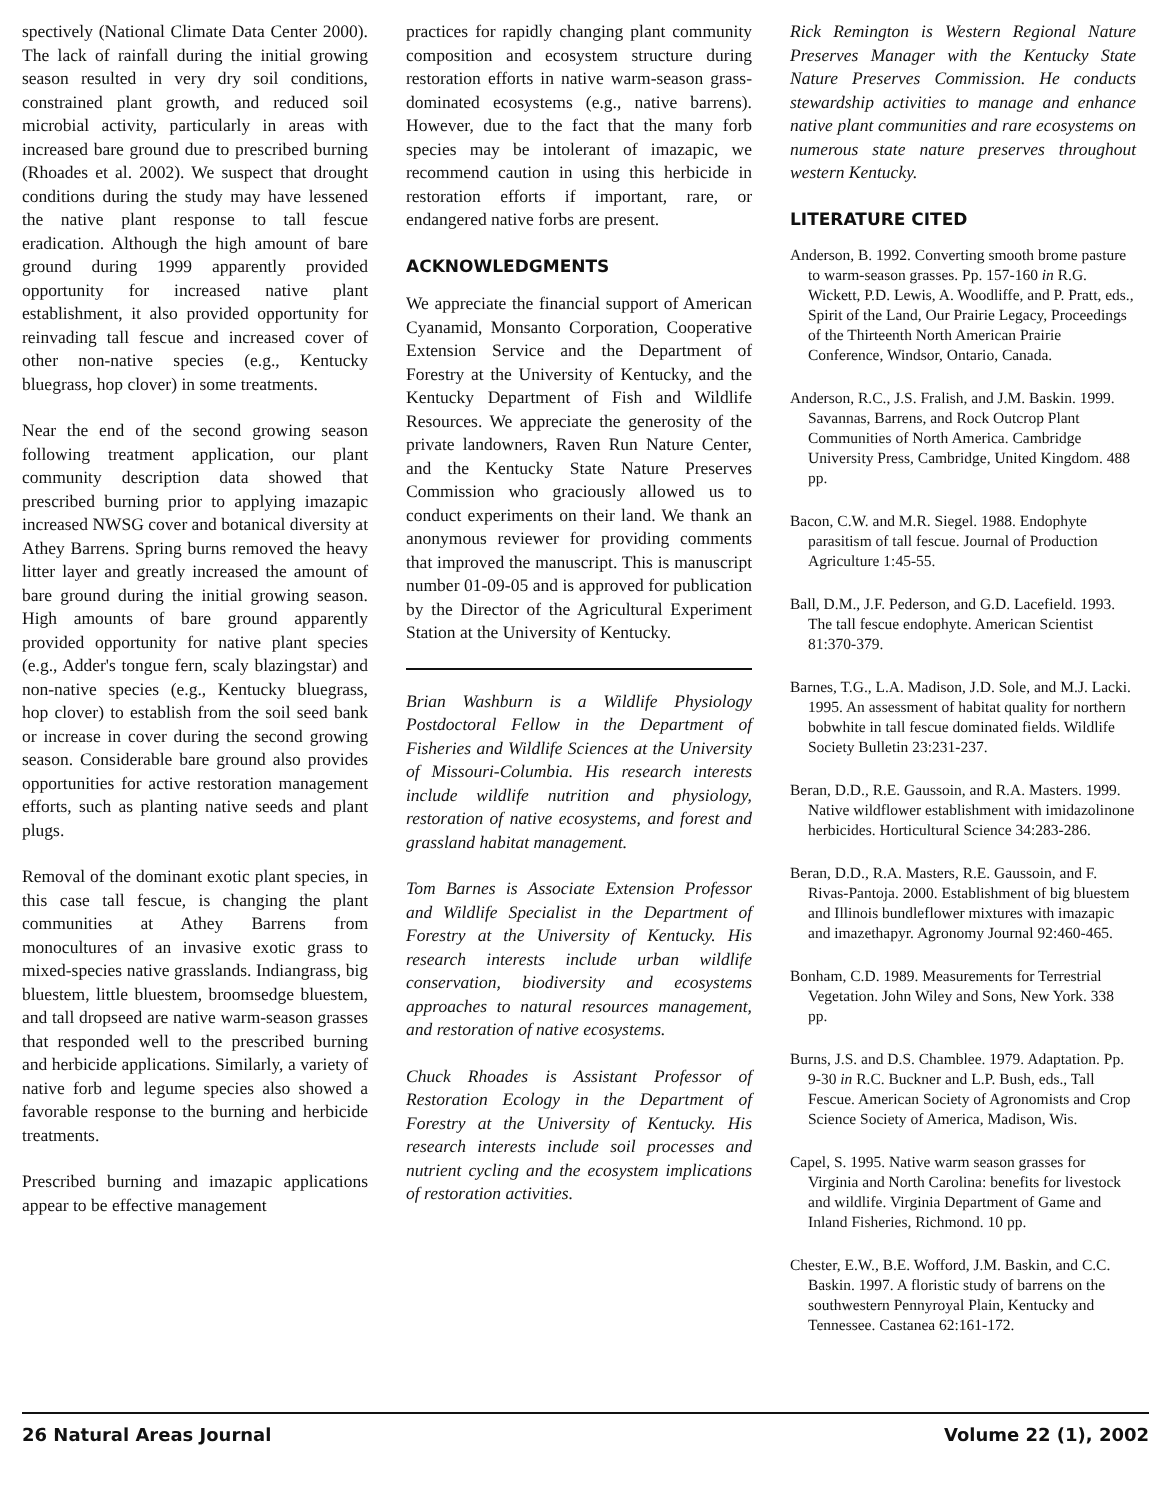spectively (National Climate Data Center 2000). The lack of rainfall during the initial growing season resulted in very dry soil conditions, constrained plant growth, and reduced soil microbial activity, particularly in areas with increased bare ground due to prescribed burning (Rhoades et al. 2002). We suspect that drought conditions during the study may have lessened the native plant response to tall fescue eradication. Although the high amount of bare ground during 1999 apparently provided opportunity for increased native plant establishment, it also provided opportunity for reinvading tall fescue and increased cover of other non-native species (e.g., Kentucky bluegrass, hop clover) in some treatments.
Near the end of the second growing season following treatment application, our plant community description data showed that prescribed burning prior to applying imazapic increased NWSG cover and botanical diversity at Athey Barrens. Spring burns removed the heavy litter layer and greatly increased the amount of bare ground during the initial growing season. High amounts of bare ground apparently provided opportunity for native plant species (e.g., Adder's tongue fern, scaly blazingstar) and non-native species (e.g., Kentucky bluegrass, hop clover) to establish from the soil seed bank or increase in cover during the second growing season. Considerable bare ground also provides opportunities for active restoration management efforts, such as planting native seeds and plant plugs.
Removal of the dominant exotic plant species, in this case tall fescue, is changing the plant communities at Athey Barrens from monocultures of an invasive exotic grass to mixed-species native grasslands. Indiangrass, big bluestem, little bluestem, broomsedge bluestem, and tall dropseed are native warm-season grasses that responded well to the prescribed burning and herbicide applications. Similarly, a variety of native forb and legume species also showed a favorable response to the burning and herbicide treatments.
Prescribed burning and imazapic applications appear to be effective management
practices for rapidly changing plant community composition and ecosystem structure during restoration efforts in native warm-season grass-dominated ecosystems (e.g., native barrens). However, due to the fact that the many forb species may be intolerant of imazapic, we recommend caution in using this herbicide in restoration efforts if important, rare, or endangered native forbs are present.
ACKNOWLEDGMENTS
We appreciate the financial support of American Cyanamid, Monsanto Corporation, Cooperative Extension Service and the Department of Forestry at the University of Kentucky, and the Kentucky Department of Fish and Wildlife Resources. We appreciate the generosity of the private landowners, Raven Run Nature Center, and the Kentucky State Nature Preserves Commission who graciously allowed us to conduct experiments on their land. We thank an anonymous reviewer for providing comments that improved the manuscript. This is manuscript number 01-09-05 and is approved for publication by the Director of the Agricultural Experiment Station at the University of Kentucky.
Brian Washburn is a Wildlife Physiology Postdoctoral Fellow in the Department of Fisheries and Wildlife Sciences at the University of Missouri-Columbia. His research interests include wildlife nutrition and physiology, restoration of native ecosystems, and forest and grassland habitat management.
Tom Barnes is Associate Extension Professor and Wildlife Specialist in the Department of Forestry at the University of Kentucky. His research interests include urban wildlife conservation, biodiversity and ecosystems approaches to natural resources management, and restoration of native ecosystems.
Chuck Rhoades is Assistant Professor of Restoration Ecology in the Department of Forestry at the University of Kentucky. His research interests include soil processes and nutrient cycling and the ecosystem implications of restoration activities.
Rick Remington is Western Regional Nature Preserves Manager with the Kentucky State Nature Preserves Commission. He conducts stewardship activities to manage and enhance native plant communities and rare ecosystems on numerous state nature preserves throughout western Kentucky.
LITERATURE CITED
Anderson, B. 1992. Converting smooth brome pasture to warm-season grasses. Pp. 157-160 in R.G. Wickett, P.D. Lewis, A. Woodliffe, and P. Pratt, eds., Spirit of the Land, Our Prairie Legacy, Proceedings of the Thirteenth North American Prairie Conference, Windsor, Ontario, Canada.
Anderson, R.C., J.S. Fralish, and J.M. Baskin. 1999. Savannas, Barrens, and Rock Outcrop Plant Communities of North America. Cambridge University Press, Cambridge, United Kingdom. 488 pp.
Bacon, C.W. and M.R. Siegel. 1988. Endophyte parasitism of tall fescue. Journal of Production Agriculture 1:45-55.
Ball, D.M., J.F. Pederson, and G.D. Lacefield. 1993. The tall fescue endophyte. American Scientist 81:370-379.
Barnes, T.G., L.A. Madison, J.D. Sole, and M.J. Lacki. 1995. An assessment of habitat quality for northern bobwhite in tall fescue dominated fields. Wildlife Society Bulletin 23:231-237.
Beran, D.D., R.E. Gaussoin, and R.A. Masters. 1999. Native wildflower establishment with imidazolinone herbicides. Horticultural Science 34:283-286.
Beran, D.D., R.A. Masters, R.E. Gaussoin, and F. Rivas-Pantoja. 2000. Establishment of big bluestem and Illinois bundleflower mixtures with imazapic and imazethapyr. Agronomy Journal 92:460-465.
Bonham, C.D. 1989. Measurements for Terrestrial Vegetation. John Wiley and Sons, New York. 338 pp.
Burns, J.S. and D.S. Chamblee. 1979. Adaptation. Pp. 9-30 in R.C. Buckner and L.P. Bush, eds., Tall Fescue. American Society of Agronomists and Crop Science Society of America, Madison, Wis.
Capel, S. 1995. Native warm season grasses for Virginia and North Carolina: benefits for livestock and wildlife. Virginia Department of Game and Inland Fisheries, Richmond. 10 pp.
Chester, E.W., B.E. Wofford, J.M. Baskin, and C.C. Baskin. 1997. A floristic study of barrens on the southwestern Pennyroyal Plain, Kentucky and Tennessee. Castanea 62:161-172.
26 Natural Areas Journal Volume 22 (1), 2002